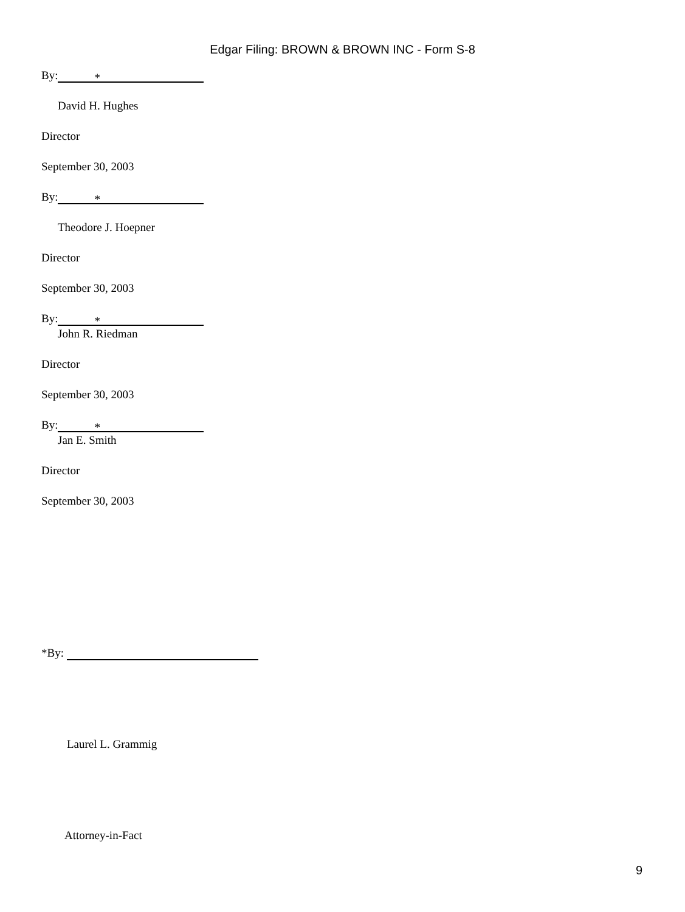Edgar Filing: BROWN & BROWN INC - Form S-8
By: *
David H. Hughes
Director
September 30, 2003
By: *
Theodore J. Hoepner
Director
September 30, 2003
By: *
John R. Riedman
Director
September 30, 2003
By: *
Jan E. Smith
Director
September 30, 2003
*By:
Laurel L. Grammig
Attorney-in-Fact
9